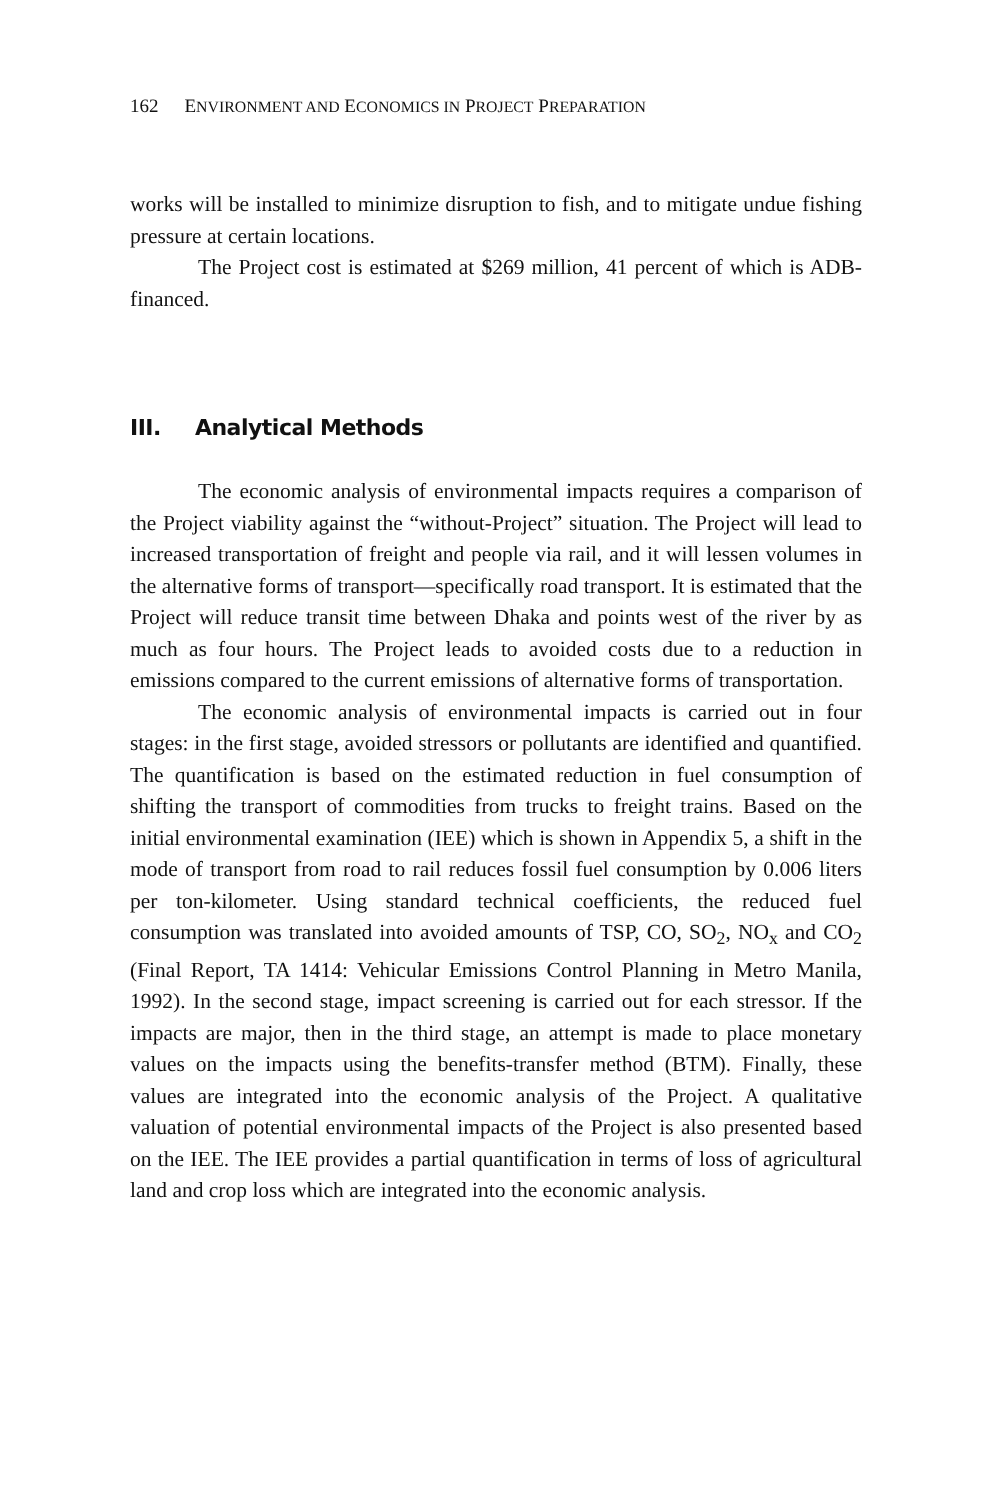162 ENVIRONMENT AND ECONOMICS IN PROJECT PREPARATION
works will be installed to minimize disruption to fish, and to mitigate undue fishing pressure at certain locations.
The Project cost is estimated at $269 million, 41 percent of which is ADB-financed.
III. Analytical Methods
The economic analysis of environmental impacts requires a comparison of the Project viability against the “without-Project” situation. The Project will lead to increased transportation of freight and people via rail, and it will lessen volumes in the alternative forms of transport—specifically road transport. It is estimated that the Project will reduce transit time between Dhaka and points west of the river by as much as four hours. The Project leads to avoided costs due to a reduction in emissions compared to the current emissions of alternative forms of transportation.
The economic analysis of environmental impacts is carried out in four stages: in the first stage, avoided stressors or pollutants are identified and quantified. The quantification is based on the estimated reduction in fuel consumption of shifting the transport of commodities from trucks to freight trains. Based on the initial environmental examination (IEE) which is shown in Appendix 5, a shift in the mode of transport from road to rail reduces fossil fuel consumption by 0.006 liters per ton-kilometer. Using standard technical coefficients, the reduced fuel consumption was translated into avoided amounts of TSP, CO, SO<sub>2</sub>, NO<sub>x</sub> and CO<sub>2</sub> (Final Report, TA 1414: Vehicular Emissions Control Planning in Metro Manila, 1992). In the second stage, impact screening is carried out for each stressor. If the impacts are major, then in the third stage, an attempt is made to place monetary values on the impacts using the benefits-transfer method (BTM). Finally, these values are integrated into the economic analysis of the Project. A qualitative valuation of potential environmental impacts of the Project is also presented based on the IEE. The IEE provides a partial quantification in terms of loss of agricultural land and crop loss which are integrated into the economic analysis.